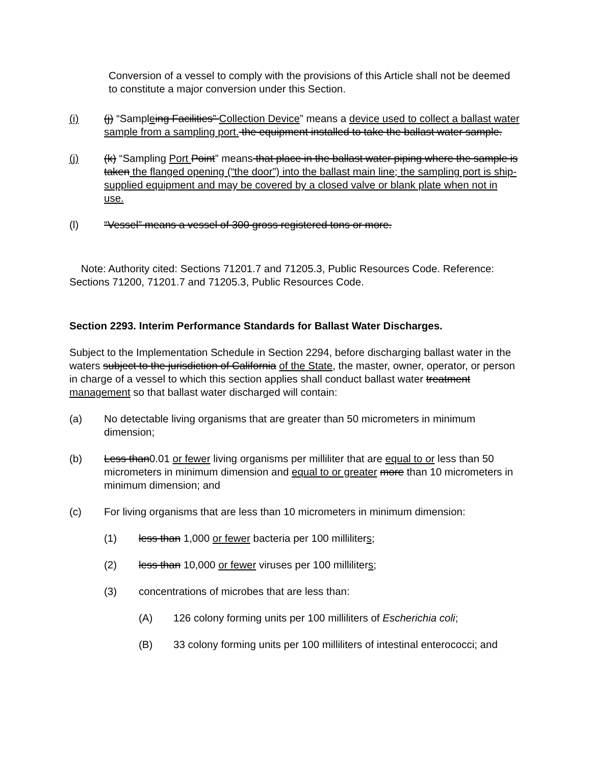Conversion of a vessel to comply with the provisions of this Article shall not be deemed to constitute a major conversion under this Section.
(i) (j) “Sampleing Facilities” Collection Device” means a device used to collect a ballast water sample from a sampling port. the equipment installed to take the ballast water sample.
(j) (k) “Sampling Port Point” means that place in the ballast water piping where the sample is taken the flanged opening (“the door”) into the ballast main line; the sampling port is ship-supplied equipment and may be covered by a closed valve or blank plate when not in use.
(l) “Vessel” means a vessel of 300 gross registered tons or more.
Note: Authority cited: Sections 71201.7 and 71205.3, Public Resources Code. Reference: Sections 71200, 71201.7 and 71205.3, Public Resources Code.
Section 2293. Interim Performance Standards for Ballast Water Discharges.
Subject to the Implementation Schedule in Section 2294, before discharging ballast water in the waters subject to the jurisdiction of California of the State, the master, owner, operator, or person in charge of a vessel to which this section applies shall conduct ballast water treatment management so that ballast water discharged will contain:
(a) No detectable living organisms that are greater than 50 micrometers in minimum dimension;
(b) Less than0.01 or fewer living organisms per milliliter that are equal to or less than 50 micrometers in minimum dimension and equal to or greater more than 10 micrometers in minimum dimension; and
(c) For living organisms that are less than 10 micrometers in minimum dimension:
(1) less than 1,000 or fewer bacteria per 100 milliliters;
(2) less than 10,000 or fewer viruses per 100 milliliters;
(3) concentrations of microbes that are less than:
(A) 126 colony forming units per 100 milliliters of Escherichia coli;
(B) 33 colony forming units per 100 milliliters of intestinal enterococci; and